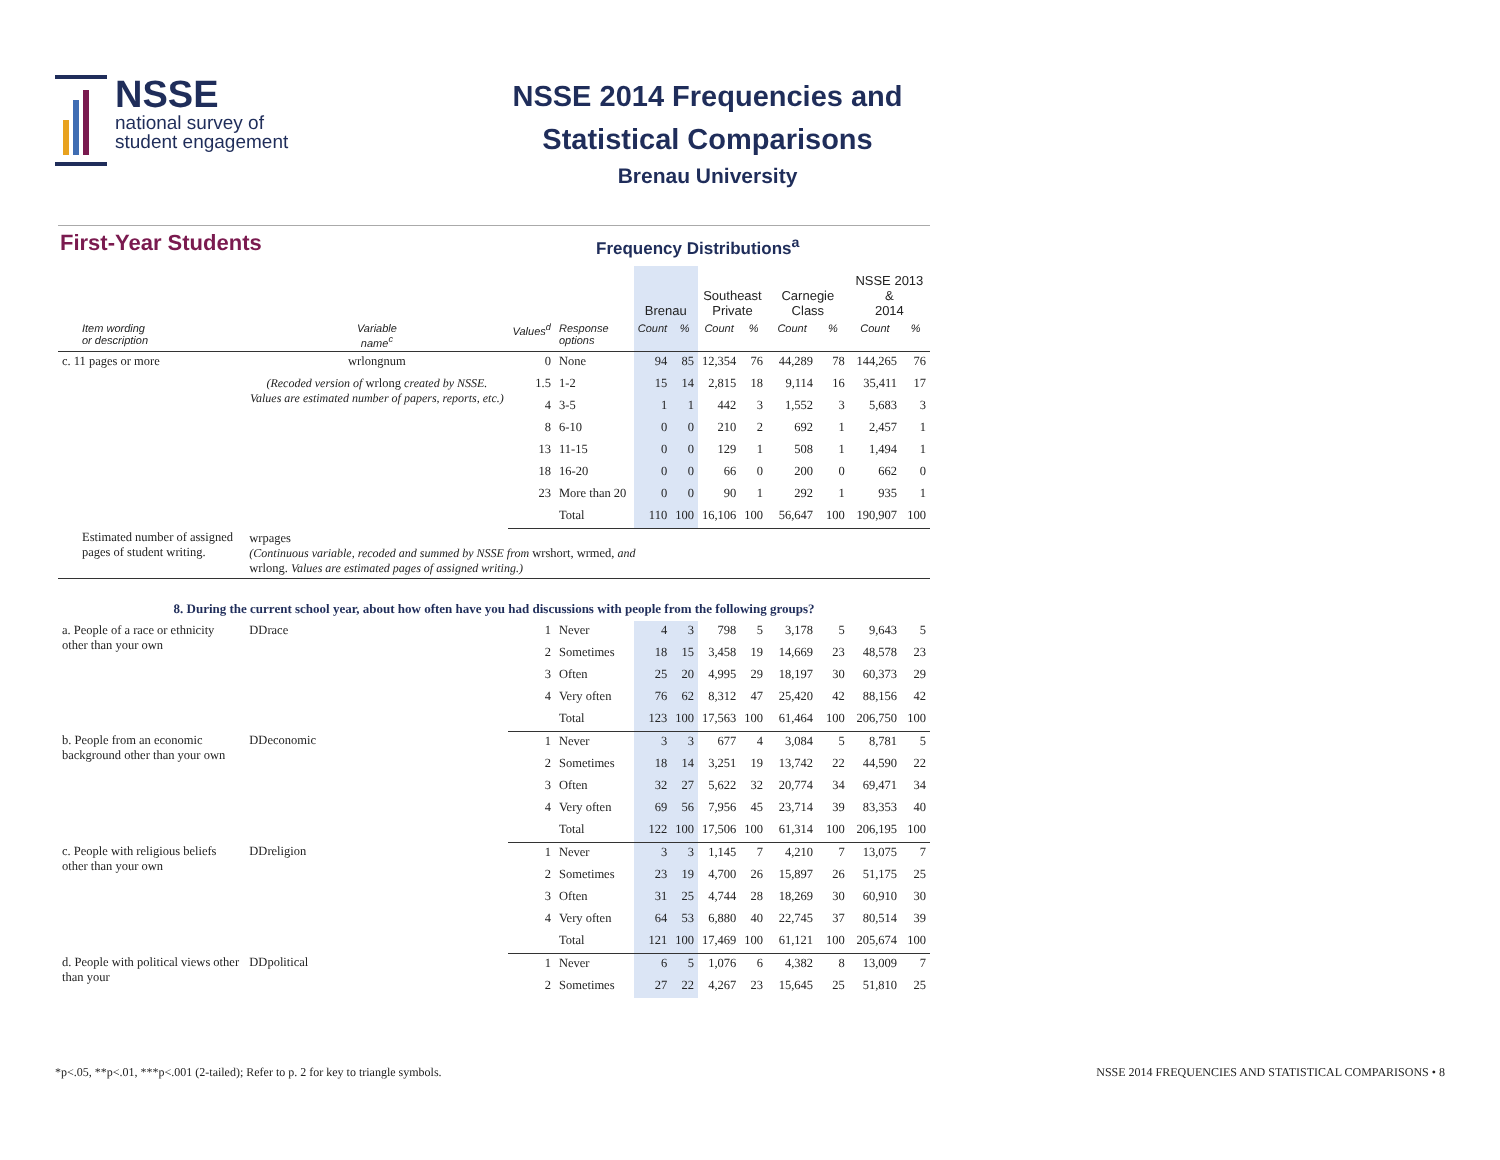NSSE
national survey of
student engagement
NSSE 2014 Frequencies and Statistical Comparisons
Brenau University
First-Year Students Frequency Distributions<sup>a</sup>
| | | | | Brenau | | Southeast Private | | Carnegie Class | | NSSE 2013 & 2014 | |
| --- | --- | --- | --- | --- | --- | --- | --- | --- | --- | --- | --- |
| Item wording or description | Variable name<sup>c</sup> | Values<sup>d</sup> | Response options | Count | % | Count | % | Count | % | Count | % |
| c. 11 pages or more | wrlongnum | 0 | None | 94 | 85 | 12,354 | 76 | 44,289 | 78 | 144,265 | 76 |
| | (Recoded version of wrlong created by NSSE. Values are estimated number of papers, reports, etc.) | 1.5 | 1-2 | 15 | 14 | 2,815 | 18 | 9,114 | 16 | 35,411 | 17 |
| | | 4 | 3-5 | 1 | 1 | 442 | 3 | 1,552 | 3 | 5,683 | 3 |
| | | 8 | 6-10 | 0 | 0 | 210 | 2 | 692 | 1 | 2,457 | 1 |
| | | 13 | 11-15 | 0 | 0 | 129 | 1 | 508 | 1 | 1,494 | 1 |
| | | 18 | 16-20 | 0 | 0 | 66 | 0 | 200 | 0 | 662 | 0 |
| | | 23 | More than 20 | 0 | 0 | 90 | 1 | 292 | 1 | 935 | 1 |
| | | | Total | 110 | 100 | 16,106 | 100 | 56,647 | 100 | 190,907 | 100 |
| Estimated number of assigned pages of student writing. | wrpages (Continuous variable, recoded and summed by NSSE from wrshort, wrmed, and wrlong. Values are estimated pages of assigned writing.) | | | | | | | | | | |
| 8. During the current school year, about how often have you had discussions with people from the following groups? | | | | | | | | | | | |
| a. People of a race or ethnicity other than your own | DDrace | 1 | Never | 4 | 3 | 798 | 5 | 3,178 | 5 | 9,643 | 5 |
| | | 2 | Sometimes | 18 | 15 | 3,458 | 19 | 14,669 | 23 | 48,578 | 23 |
| | | 3 | Often | 25 | 20 | 4,995 | 29 | 18,197 | 30 | 60,373 | 29 |
| | | 4 | Very often | 76 | 62 | 8,312 | 47 | 25,420 | 42 | 88,156 | 42 |
| | | | Total | 123 | 100 | 17,563 | 100 | 61,464 | 100 | 206,750 | 100 |
| b. People from an economic background other than your own | DDeconomic | 1 | Never | 3 | 3 | 677 | 4 | 3,084 | 5 | 8,781 | 5 |
| | | 2 | Sometimes | 18 | 14 | 3,251 | 19 | 13,742 | 22 | 44,590 | 22 |
| | | 3 | Often | 32 | 27 | 5,622 | 32 | 20,774 | 34 | 69,471 | 34 |
| | | 4 | Very often | 69 | 56 | 7,956 | 45 | 23,714 | 39 | 83,353 | 40 |
| | | | Total | 122 | 100 | 17,506 | 100 | 61,314 | 100 | 206,195 | 100 |
| c. People with religious beliefs other than your own | DDreligion | 1 | Never | 3 | 3 | 1,145 | 7 | 4,210 | 7 | 13,075 | 7 |
| | | 2 | Sometimes | 23 | 19 | 4,700 | 26 | 15,897 | 26 | 51,175 | 25 |
| | | 3 | Often | 31 | 25 | 4,744 | 28 | 18,269 | 30 | 60,910 | 30 |
| | | 4 | Very often | 64 | 53 | 6,880 | 40 | 22,745 | 37 | 80,514 | 39 |
| | | | Total | 121 | 100 | 17,469 | 100 | 61,121 | 100 | 205,674 | 100 |
| d. People with political views other than your | DDpolitical | 1 | Never | 6 | 5 | 1,076 | 6 | 4,382 | 8 | 13,009 | 7 |
| | | 2 | Sometimes | 27 | 22 | 4,267 | 23 | 15,645 | 25 | 51,810 | 25 |
*p<.05, **p<.01, ***p<.001 (2-tailed); Refer to p. 2 for key to triangle symbols. NSSE 2014 FREQUENCIES AND STATISTICAL COMPARISONS • 8